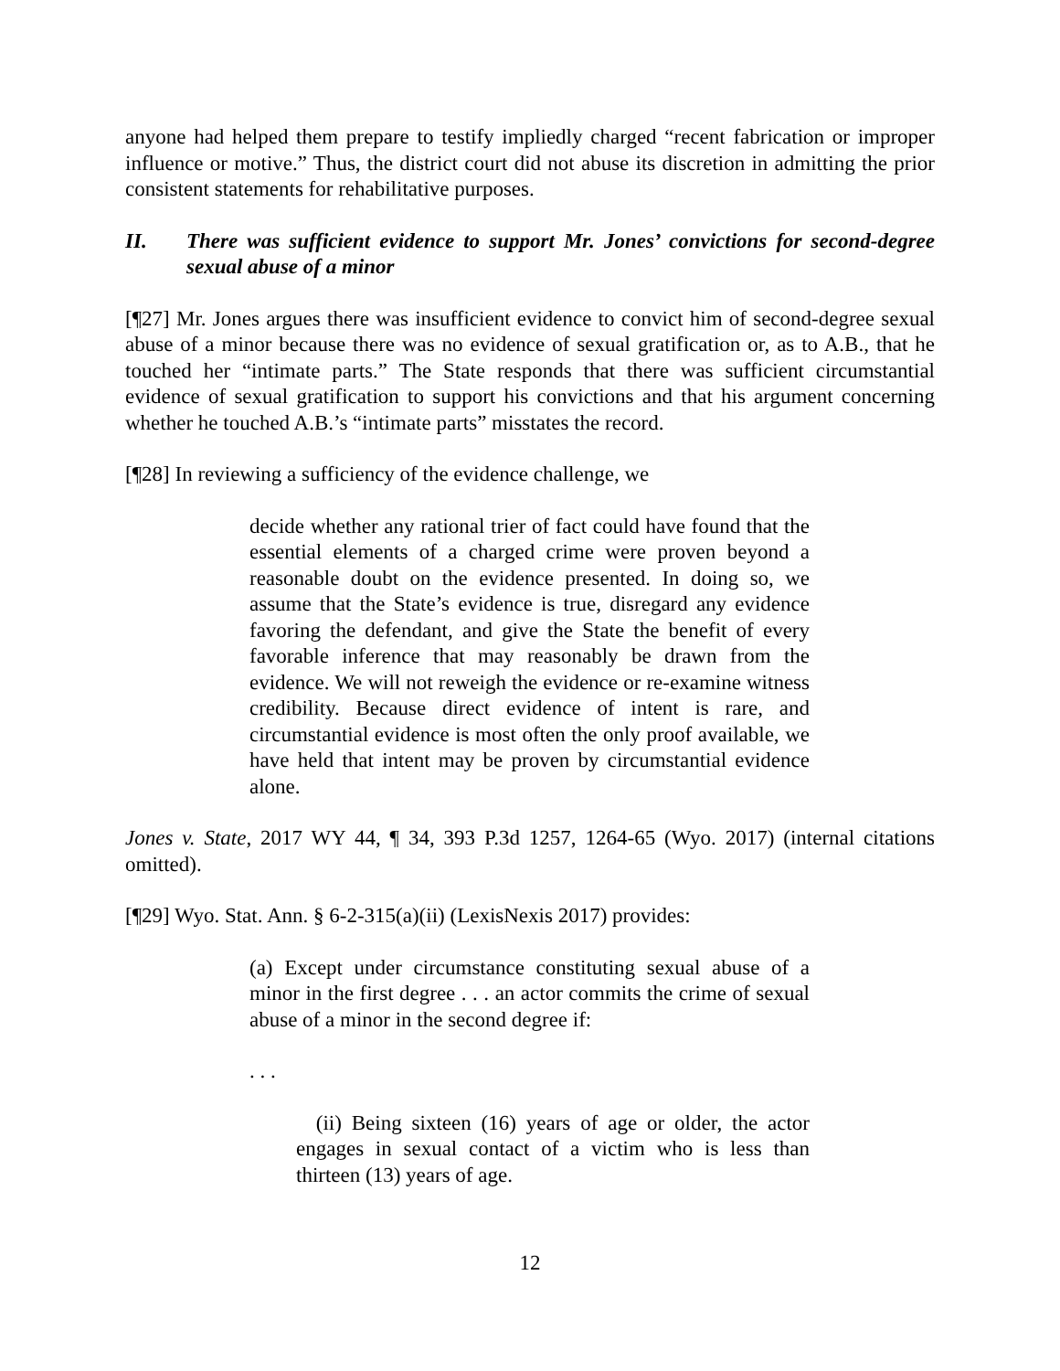anyone had helped them prepare to testify impliedly charged “recent fabrication or improper influence or motive.” Thus, the district court did not abuse its discretion in admitting the prior consistent statements for rehabilitative purposes.
II. There was sufficient evidence to support Mr. Jones’ convictions for second-degree sexual abuse of a minor
[¶27] Mr. Jones argues there was insufficient evidence to convict him of second-degree sexual abuse of a minor because there was no evidence of sexual gratification or, as to A.B., that he touched her “intimate parts.” The State responds that there was sufficient circumstantial evidence of sexual gratification to support his convictions and that his argument concerning whether he touched A.B.’s “intimate parts” misstates the record.
[¶28] In reviewing a sufficiency of the evidence challenge, we
decide whether any rational trier of fact could have found that the essential elements of a charged crime were proven beyond a reasonable doubt on the evidence presented. In doing so, we assume that the State’s evidence is true, disregard any evidence favoring the defendant, and give the State the benefit of every favorable inference that may reasonably be drawn from the evidence. We will not reweigh the evidence or re-examine witness credibility. Because direct evidence of intent is rare, and circumstantial evidence is most often the only proof available, we have held that intent may be proven by circumstantial evidence alone.
Jones v. State, 2017 WY 44, ¶ 34, 393 P.3d 1257, 1264-65 (Wyo. 2017) (internal citations omitted).
[¶29] Wyo. Stat. Ann. § 6-2-315(a)(ii) (LexisNexis 2017) provides:
(a) Except under circumstance constituting sexual abuse of a minor in the first degree . . . an actor commits the crime of sexual abuse of a minor in the second degree if:
. . .
(ii) Being sixteen (16) years of age or older, the actor engages in sexual contact of a victim who is less than thirteen (13) years of age.
12